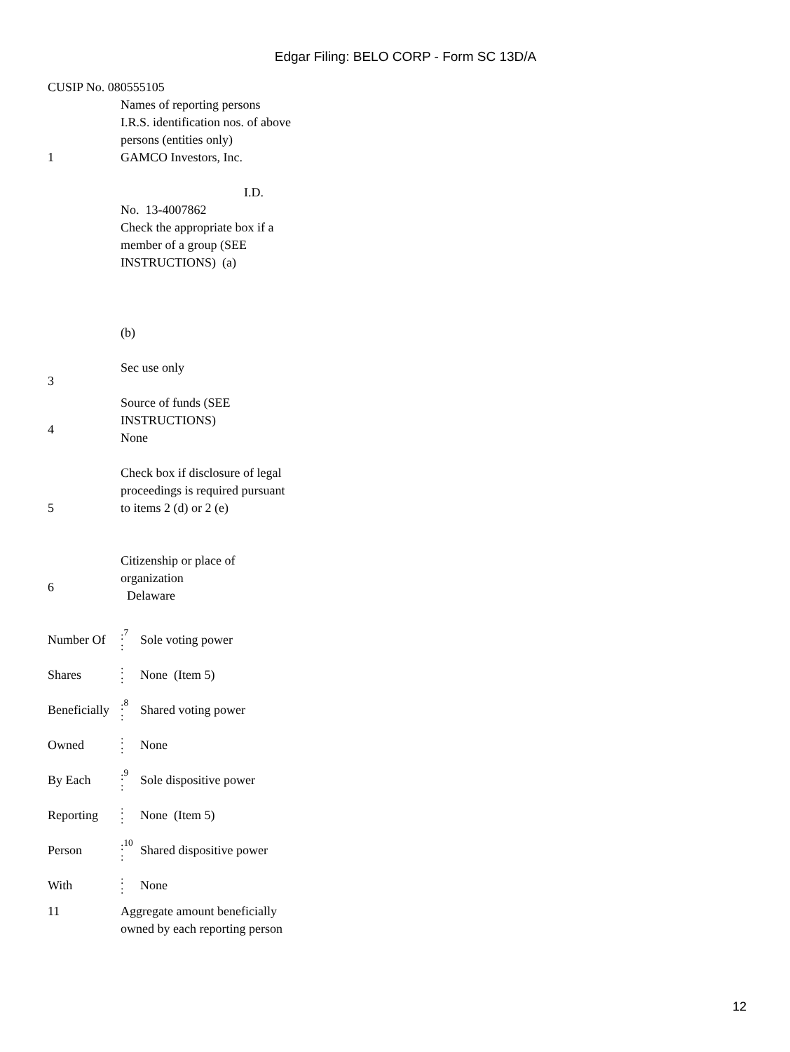Edgar Filing: BELO CORP - Form SC 13D/A
CUSIP No. 080555105
| 1 | Names of reporting persons I.R.S. identification nos. of above persons (entities only) GAMCO Investors, Inc. I.D. No. 13-4007862 |
| | Check the appropriate box if a member of a group (SEE INSTRUCTIONS) (a) (b) |
| 3 | Sec use only |
| 4 | Source of funds (SEE INSTRUCTIONS) None |
| 5 | Check box if disclosure of legal proceedings is required pursuant to items 2 (d) or 2 (e) |
| 6 | Citizenship or place of organization Delaware |
| Number Of | :<sup>7</sup> : | Sole voting power |
| Shares | : : | None (Item 5) |
| Beneficially | :<sup>8</sup> : | Shared voting power |
| Owned | : : | None |
| By Each | :<sup>9</sup> : | Sole dispositive power |
| Reporting | : : | None (Item 5) |
| Person | :<sup>10</sup> : | Shared dispositive power |
| With | : : | None |
| 11 | Aggregate amount beneficially owned by each reporting person |
12